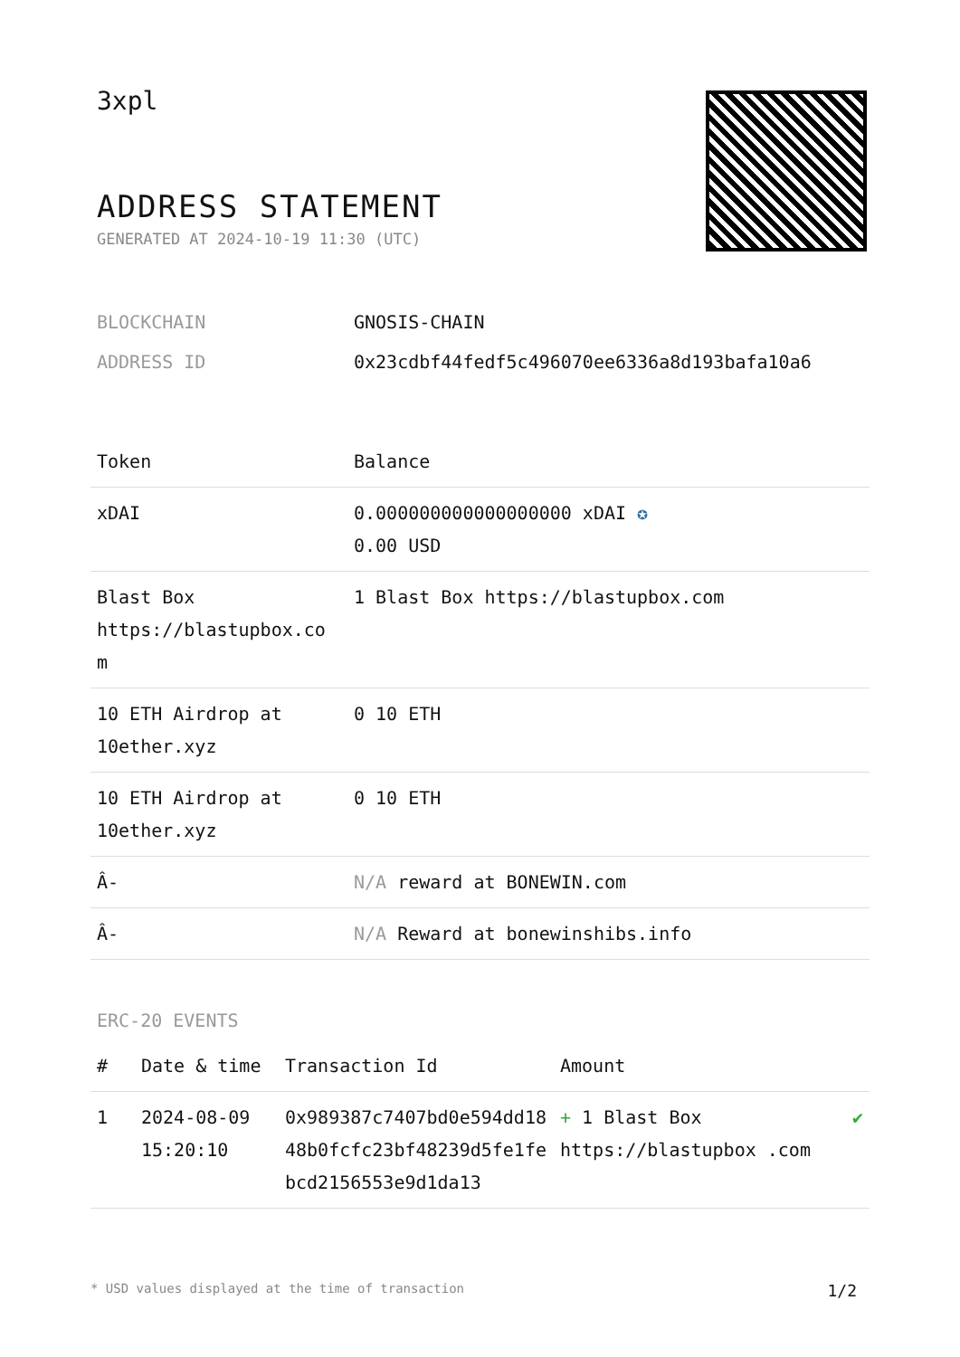3xpl
ADDRESS STATEMENT
GENERATED AT 2024-10-19 11:30 (UTC)
| BLOCKCHAIN | GNOSIS-CHAIN |
| ADDRESS ID | 0x23cdbf44fedf5c496070ee6336a8d193bafa10a6 |
| Token | Balance |
| --- | --- |
| xDAI | 0.000000000000000000 xDAI ✪ 0.00 USD |
| Blast Box https://blastupbox.co m | 1 Blast Box https://blastupbox.com |
| 10 ETH Airdrop at 10ether.xyz | 0 10 ETH |
| 10 ETH Airdrop at 10ether.xyz | 0 10 ETH |
| Â- | N/A reward at BONEWIN.com |
| Â- | N/A Reward at bonewinshibs.info |
ERC-20 EVENTS
| # | Date & time | Transaction Id | Amount | |
| --- | --- | --- | --- | --- |
| 1 | 2024-08-09 15:20:10 | 0x989387c7407bd0e594dd1848b0fcfc23bf48239d5fe1febcd2156553e9d1da13 | + 1 Blast Box https://blastupbox .com | ✔ |
* USD values displayed at the time of transaction 1/2